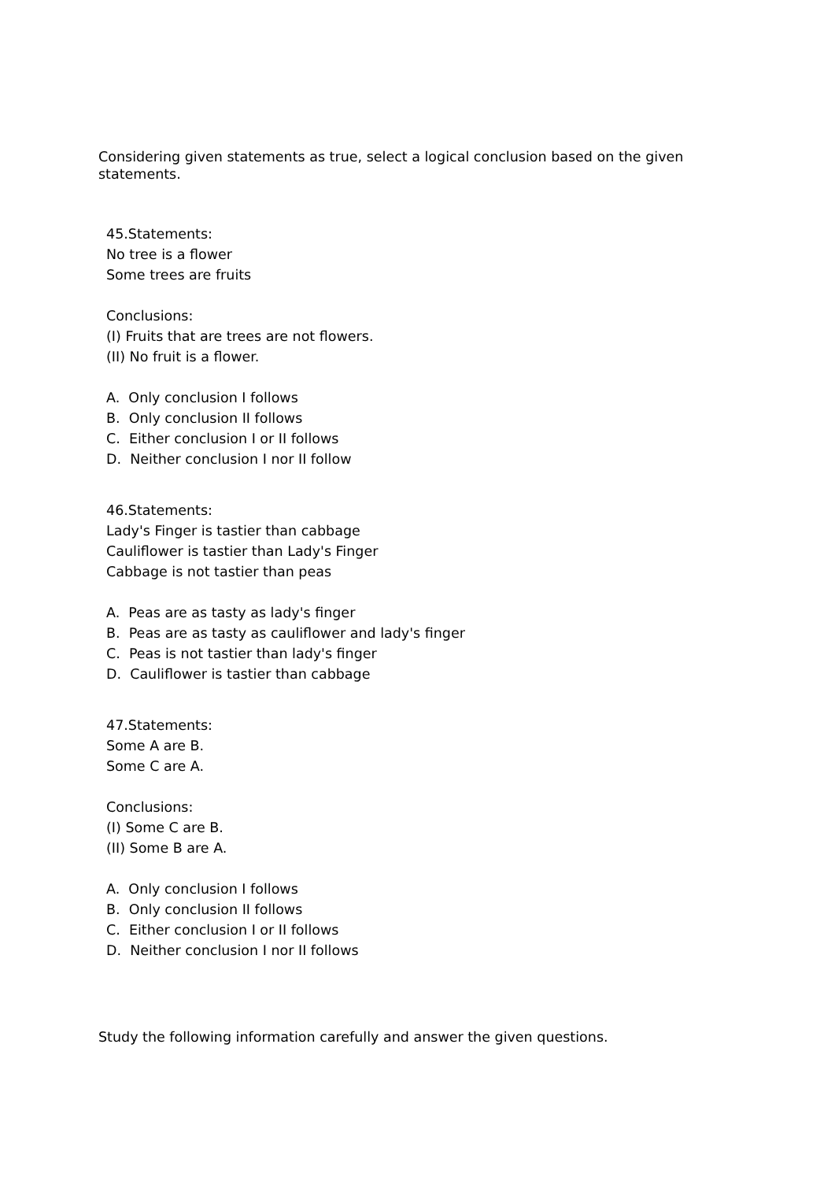Considering given statements as true, select a logical conclusion based on the given statements.
45.Statements:
No tree is a flower
Some trees are fruits
Conclusions:
(I) Fruits that are trees are not flowers.
(II) No fruit is a flower.
A. Only conclusion I follows
B. Only conclusion II follows
C. Either conclusion I or II follows
D. Neither conclusion I nor II follow
46.Statements:
Lady's Finger is tastier than cabbage
Cauliflower is tastier than Lady's Finger
Cabbage is not tastier than peas
A. Peas are as tasty as lady's finger
B. Peas are as tasty as cauliflower and lady's finger
C. Peas is not tastier than lady's finger
D. Cauliflower is tastier than cabbage
47.Statements:
Some A are B.
Some C are A.
Conclusions:
(I) Some C are B.
(II) Some B are A.
A. Only conclusion I follows
B. Only conclusion II follows
C. Either conclusion I or II follows
D. Neither conclusion I nor II follows
Study the following information carefully and answer the given questions.